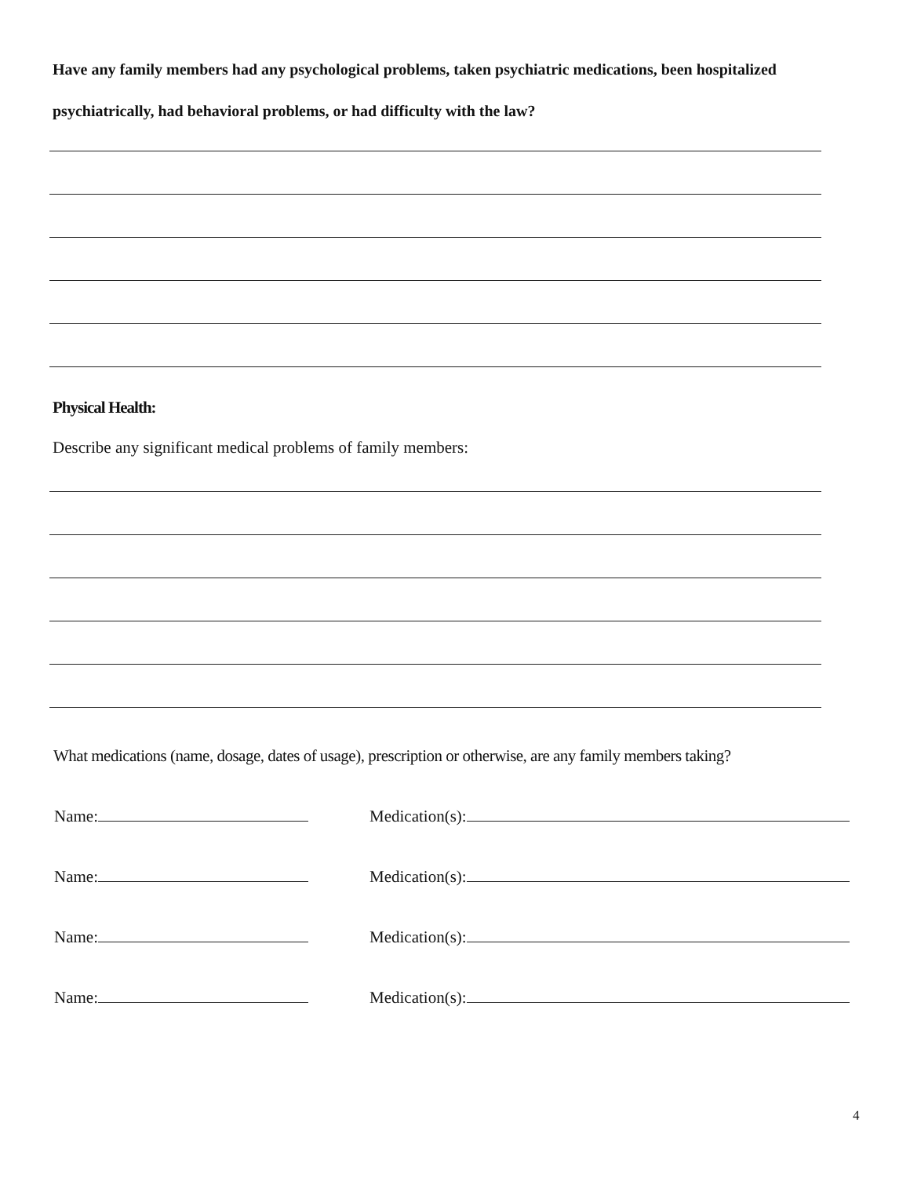Have any family members had any psychological problems, taken psychiatric medications, been hospitalized psychiatrically, had behavioral problems, or had difficulty with the law?
Physical Health:
Describe any significant medical problems of family members:
What medications (name, dosage, dates of usage), prescription or otherwise, are any family members taking?
Name: Medication(s):
Name: Medication(s):
Name: Medication(s):
Name: Medication(s):
4